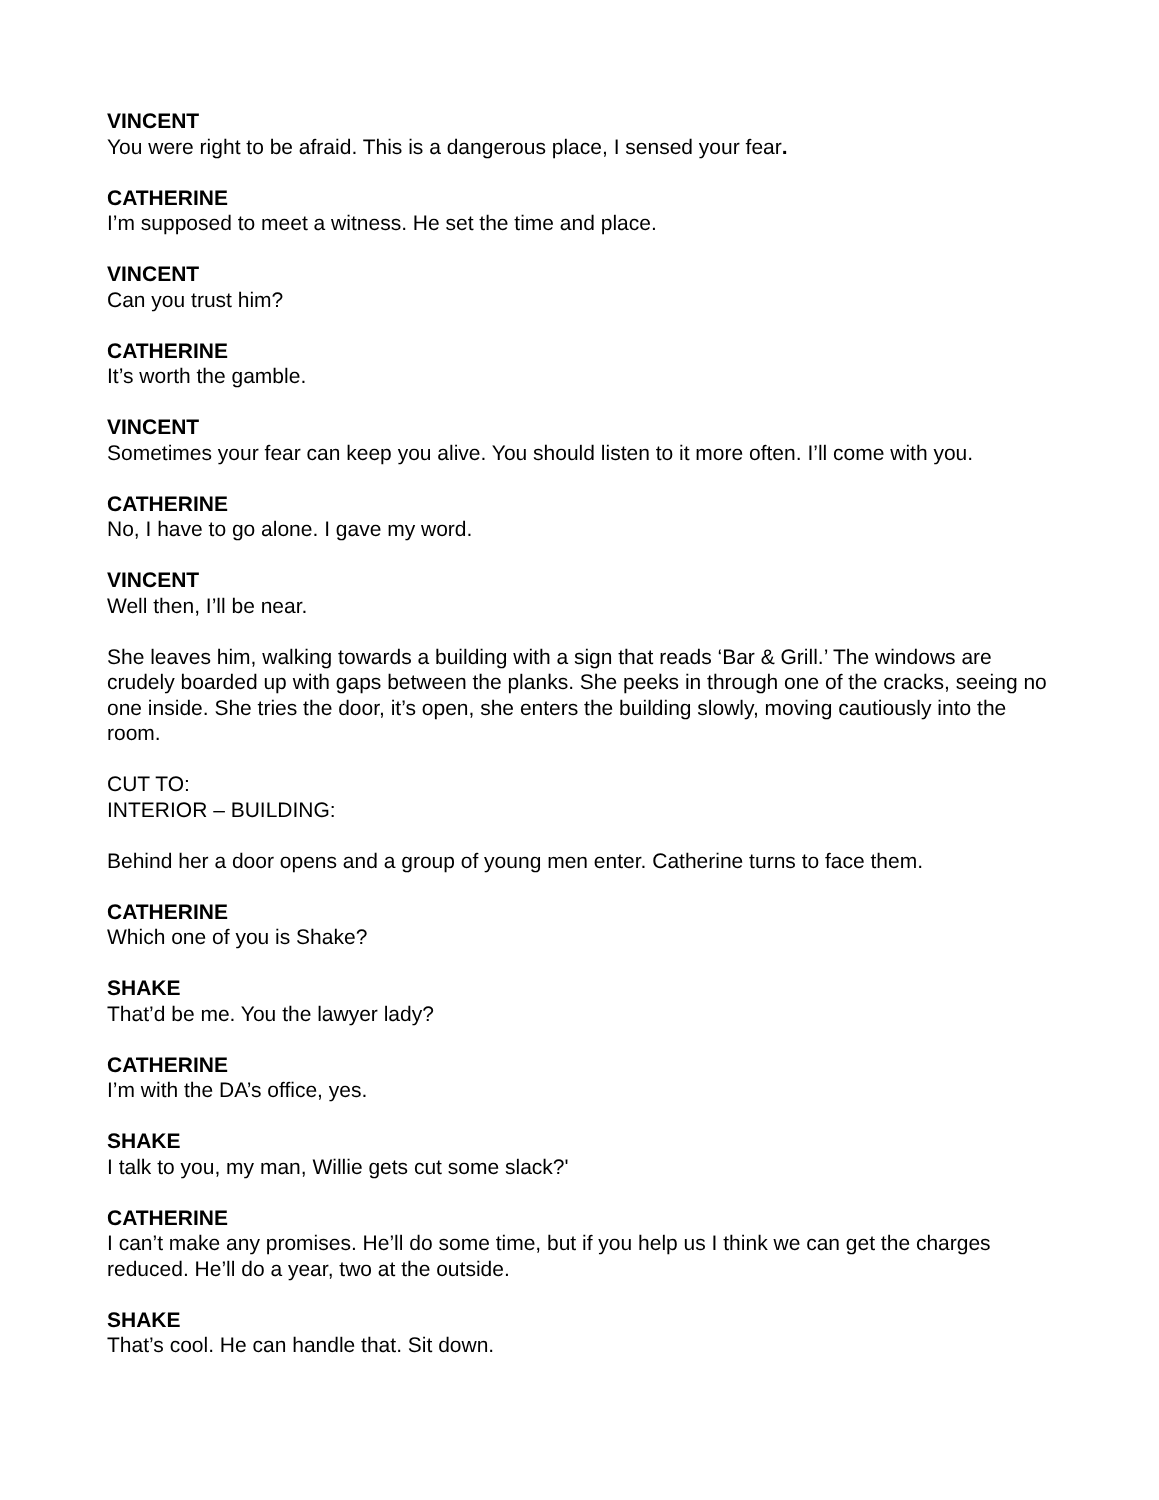VINCENT
You were right to be afraid. This is a dangerous place, I sensed your fear.
CATHERINE
I’m supposed to meet a witness. He set the time and place.
VINCENT
Can you trust him?
CATHERINE
It’s worth the gamble.
VINCENT
Sometimes your fear can keep you alive. You should listen to it more often. I’ll come with you.
CATHERINE
No, I have to go alone. I gave my word.
VINCENT
Well then, I’ll be near.
She leaves him, walking towards a building with a sign that reads ‘Bar & Grill.’ The windows are crudely boarded up with gaps between the planks. She peeks in through one of the cracks, seeing no one inside. She tries the door, it’s open, she enters the building slowly, moving cautiously into the room.
CUT TO:
INTERIOR – BUILDING:
Behind her a door opens and a group of young men enter. Catherine turns to face them.
CATHERINE
Which one of you is Shake?
SHAKE
That’d be me. You the lawyer lady?
CATHERINE
I’m with the DA’s office, yes.
SHAKE
I talk to you, my man, Willie gets cut some slack?'
CATHERINE
I can’t make any promises. He’ll do some time, but if you help us I think we can get the charges reduced. He’ll do a year, two at the outside.
SHAKE
That’s cool. He can handle that. Sit down.